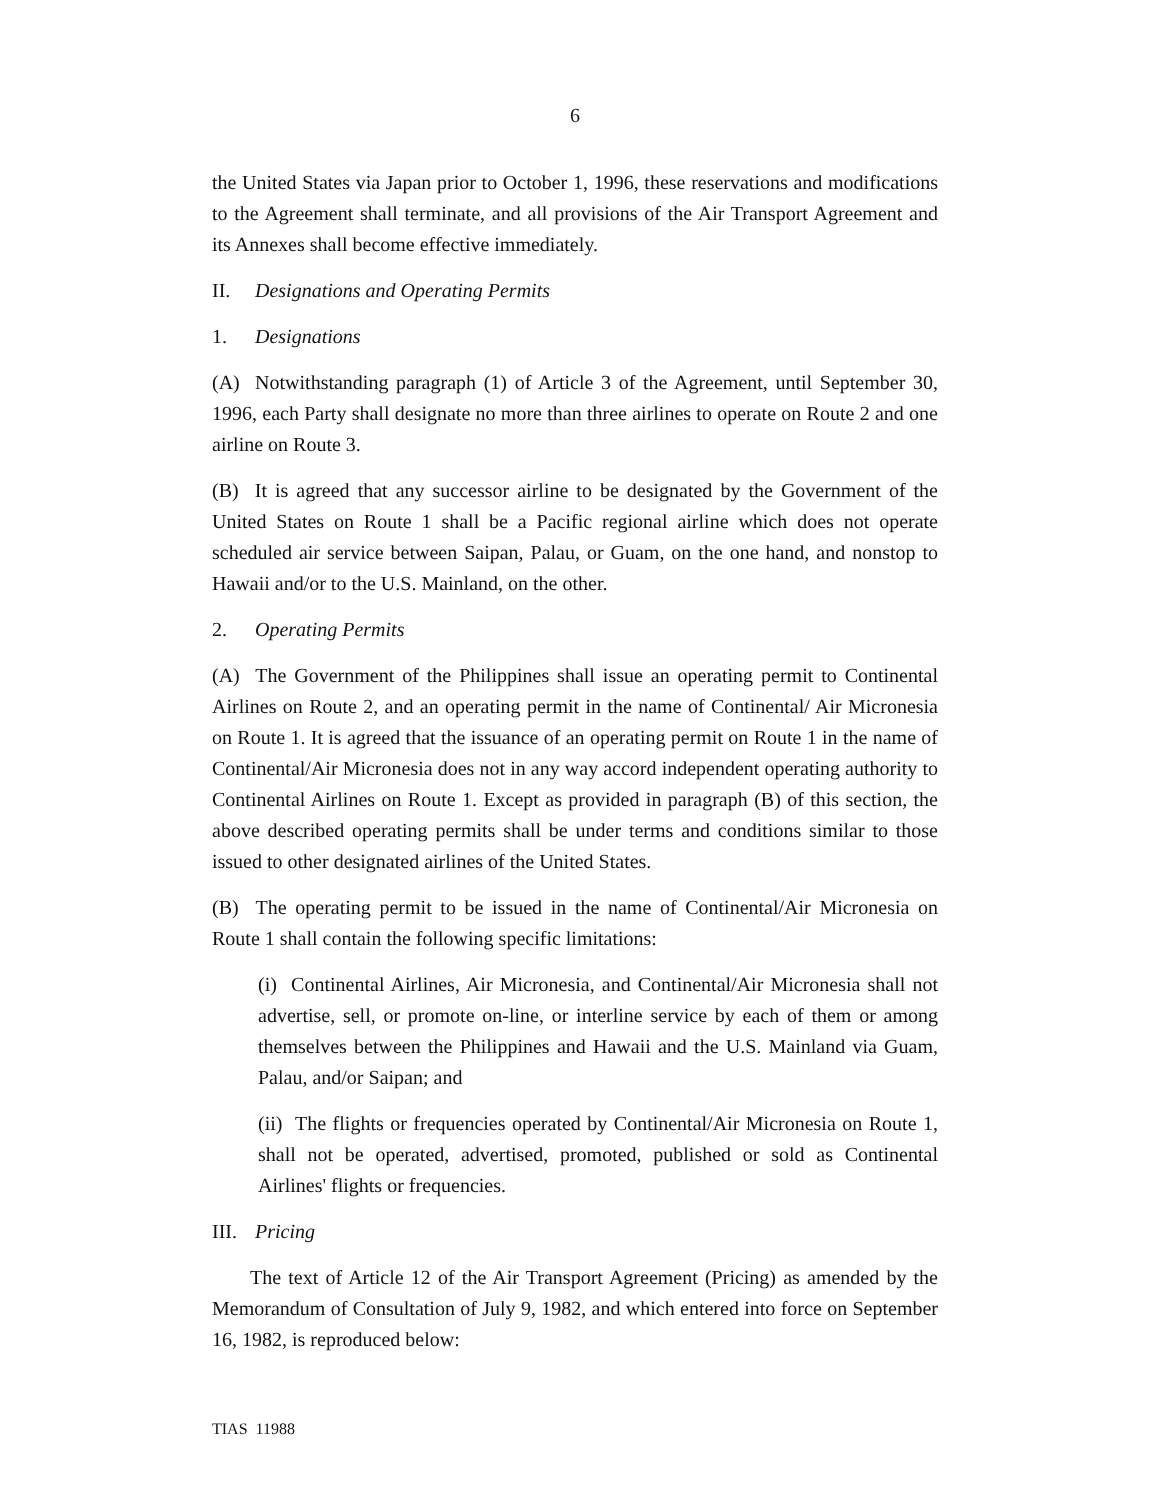6
the United States via Japan prior to October 1, 1996, these reservations and modifications to the Agreement shall terminate, and all provisions of the Air Transport Agreement and its Annexes shall become effective immediately.
II. Designations and Operating Permits
1. Designations
(A) Notwithstanding paragraph (1) of Article 3 of the Agreement, until September 30, 1996, each Party shall designate no more than three airlines to operate on Route 2 and one airline on Route 3.
(B) It is agreed that any successor airline to be designated by the Government of the United States on Route 1 shall be a Pacific regional airline which does not operate scheduled air service between Saipan, Palau, or Guam, on the one hand, and nonstop to Hawaii and/or to the U.S. Mainland, on the other.
2. Operating Permits
(A) The Government of the Philippines shall issue an operating permit to Continental Airlines on Route 2, and an operating permit in the name of Continental/ Air Micronesia on Route 1. It is agreed that the issuance of an operating permit on Route 1 in the name of Continental/Air Micronesia does not in any way accord independent operating authority to Continental Airlines on Route 1. Except as provided in paragraph (B) of this section, the above described operating permits shall be under terms and conditions similar to those issued to other designated airlines of the United States.
(B) The operating permit to be issued in the name of Continental/Air Micronesia on Route 1 shall contain the following specific limitations:
(i) Continental Airlines, Air Micronesia, and Continental/Air Micronesia shall not advertise, sell, or promote on-line, or interline service by each of them or among themselves between the Philippines and Hawaii and the U.S. Mainland via Guam, Palau, and/or Saipan; and
(ii) The flights or frequencies operated by Continental/Air Micronesia on Route 1, shall not be operated, advertised, promoted, published or sold as Continental Airlines' flights or frequencies.
III. Pricing
The text of Article 12 of the Air Transport Agreement (Pricing) as amended by the Memorandum of Consultation of July 9, 1982, and which entered into force on September 16, 1982, is reproduced below:
TIAS 11988